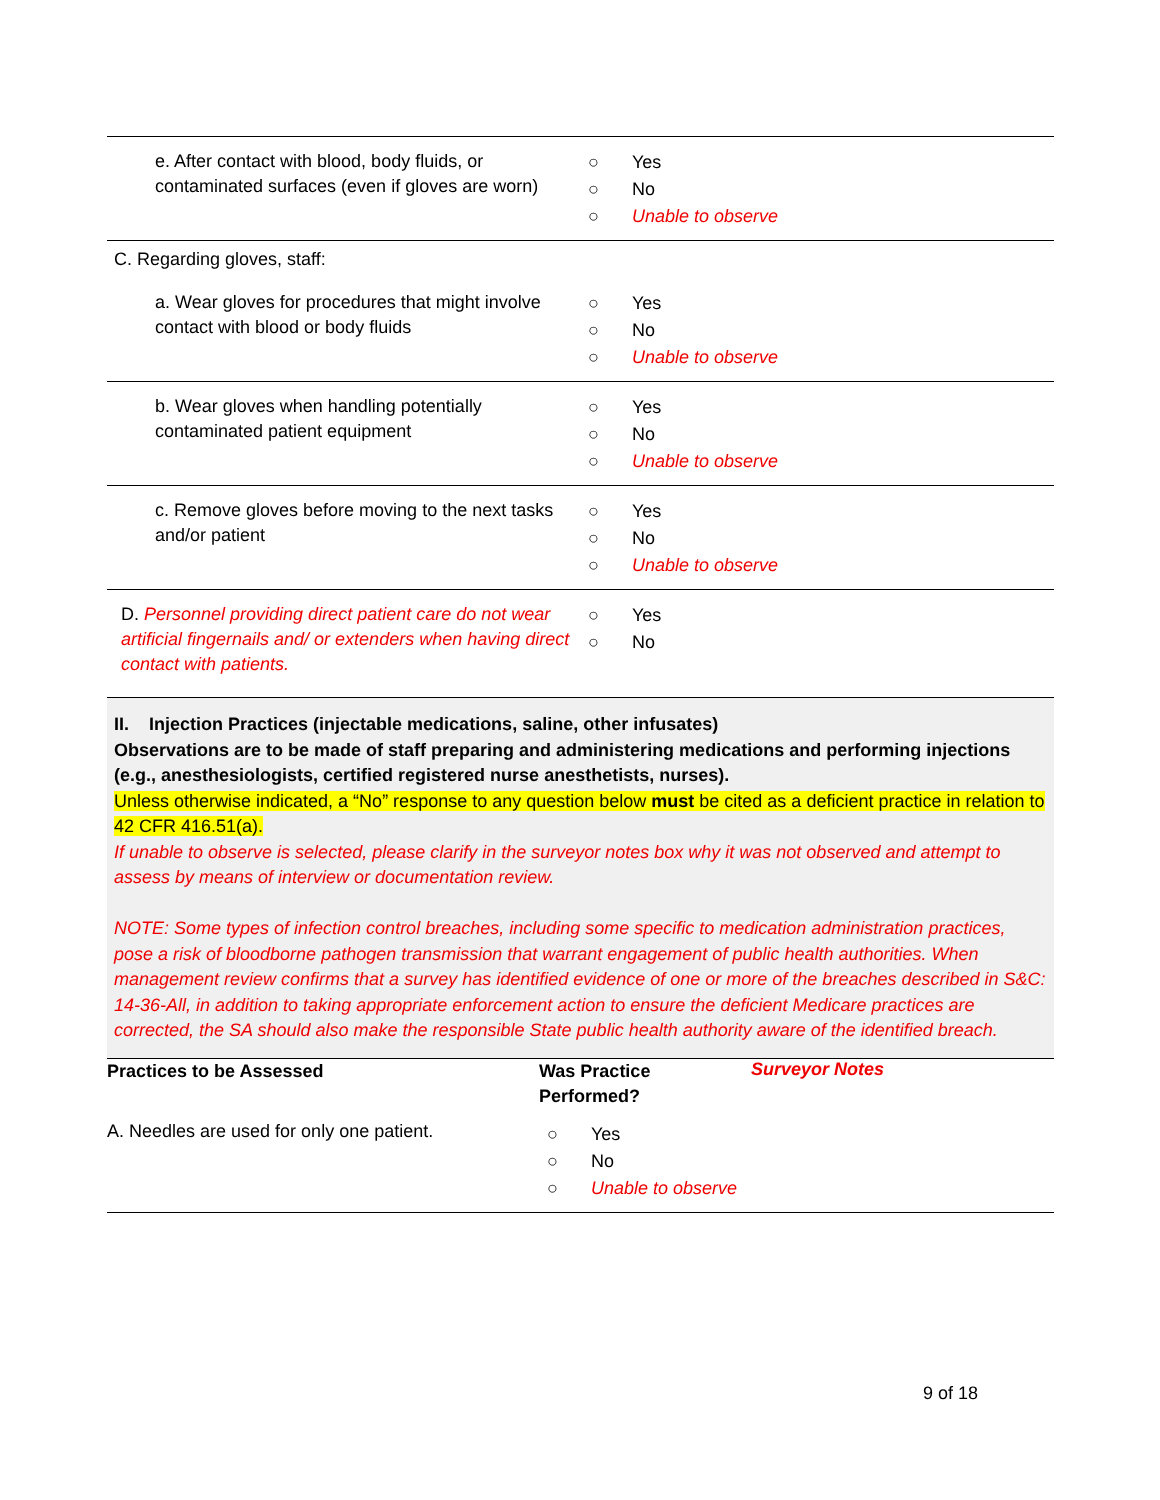| e. After contact with blood, body fluids, or contaminated surfaces (even if gloves are worn) | ○ Yes ○ No ○ Unable to observe |
| C. Regarding gloves, staff: | |
| a. Wear gloves for procedures that might involve contact with blood or body fluids | ○ Yes ○ No ○ Unable to observe |
| b. Wear gloves when handling potentially contaminated patient equipment | ○ Yes ○ No ○ Unable to observe |
| c. Remove gloves before moving to the next tasks and/or patient | ○ Yes ○ No ○ Unable to observe |
| D. Personnel providing direct patient care do not wear artificial fingernails and/ or extenders when having direct contact with patients. | ○ Yes ○ No |
II. Injection Practices (injectable medications, saline, other infusates)
Observations are to be made of staff preparing and administering medications and performing injections (e.g., anesthesiologists, certified registered nurse anesthetists, nurses).
Unless otherwise indicated, a “No” response to any question below must be cited as a deficient practice in relation to 42 CFR 416.51(a).
If unable to observe is selected, please clarify in the surveyor notes box why it was not observed and attempt to assess by means of interview or documentation review.
NOTE: Some types of infection control breaches, including some specific to medication administration practices, pose a risk of bloodborne pathogen transmission that warrant engagement of public health authorities. When management review confirms that a survey has identified evidence of one or more of the breaches described in S&C: 14-36-All, in addition to taking appropriate enforcement action to ensure the deficient Medicare practices are corrected, the SA should also make the responsible State public health authority aware of the identified breach.
| Practices to be Assessed | Was Practice Performed? | Surveyor Notes |
| --- | --- | --- |
| A. Needles are used for only one patient. | ○ Yes ○ No ○ Unable to observe | |
9 of 18